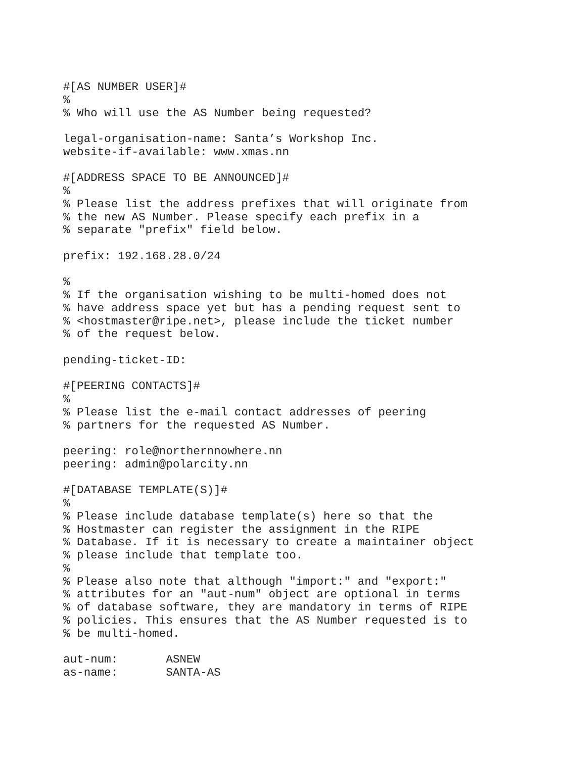#[AS NUMBER USER]#
%
% Who will use the AS Number being requested?

legal-organisation-name: Santa’s Workshop Inc.
website-if-available: www.xmas.nn

#[ADDRESS SPACE TO BE ANNOUNCED]#
%
% Please list the address prefixes that will originate from
% the new AS Number. Please specify each prefix in a
% separate "prefix" field below.

prefix: 192.168.28.0/24

%
% If the organisation wishing to be multi-homed does not
% have address space yet but has a pending request sent to
% <hostmaster@ripe.net>, please include the ticket number
% of the request below.

pending-ticket-ID:

#[PEERING CONTACTS]#
%
% Please list the e-mail contact addresses of peering
% partners for the requested AS Number.

peering: role@northernnowhere.nn
peering: admin@polarcity.nn

#[DATABASE TEMPLATE(S)]#
%
% Please include database template(s) here so that the
% Hostmaster can register the assignment in the RIPE
% Database. If it is necessary to create a maintainer object
% please include that template too.
%
% Please also note that although "import:" and "export:"
% attributes for an "aut-num" object are optional in terms
% of database software, they are mandatory in terms of RIPE
% policies. This ensures that the AS Number requested is to
% be multi-homed.

aut-num:       ASNEW
as-name:       SANTA-AS